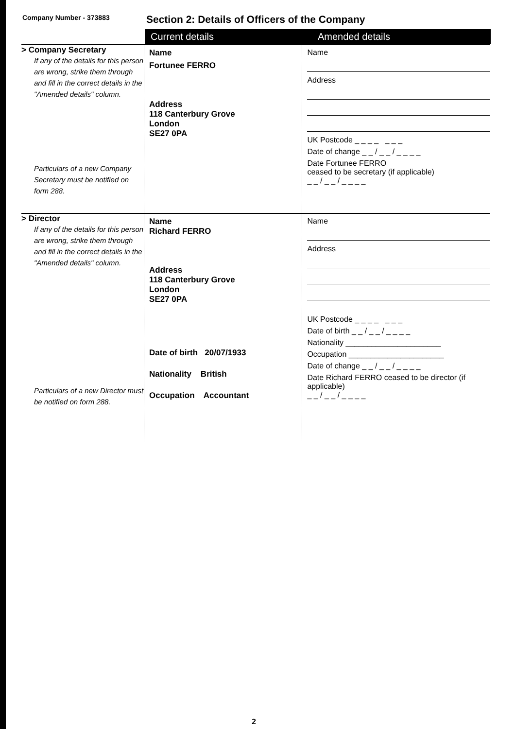Company Number - 373883
Section 2: Details of Officers of the Company
Current details Amended details
> Company Secretary
If any of the details for this person are wrong, strike them through and fill in the correct details in the "Amended details" column.
Particulars of a new Company Secretary must be notified on form 288.
Name
Fortunee FERRO
Address
118 Canterbury Grove
London
SE27 0PA
Name
Address
UK Postcode _ _ _ _ _ _ _
Date of change _ _ / _ _ / _ _ _ _
Date Fortunee FERRO
ceased to be secretary (if applicable)
_ _ / _ _ / _ _ _ _
> Director
If any of the details for this person are wrong, strike them through and fill in the correct details in the "Amended details" column.
Particulars of a new Director must be notified on form 288.
Name
Richard FERRO
Address
118 Canterbury Grove
London
SE27 0PA
Date of birth 20/07/1933
Nationality British
Occupation Accountant
Name
Address
UK Postcode _ _ _ _ _ _ _
Date of birth _ _ / _ _ / _ _ _ _
Nationality ______________________
Occupation ______________________
Date of change _ _ / _ _ / _ _ _ _
Date Richard FERRO ceased to be director (if applicable)
_ _ / _ _ / _ _ _ _
2